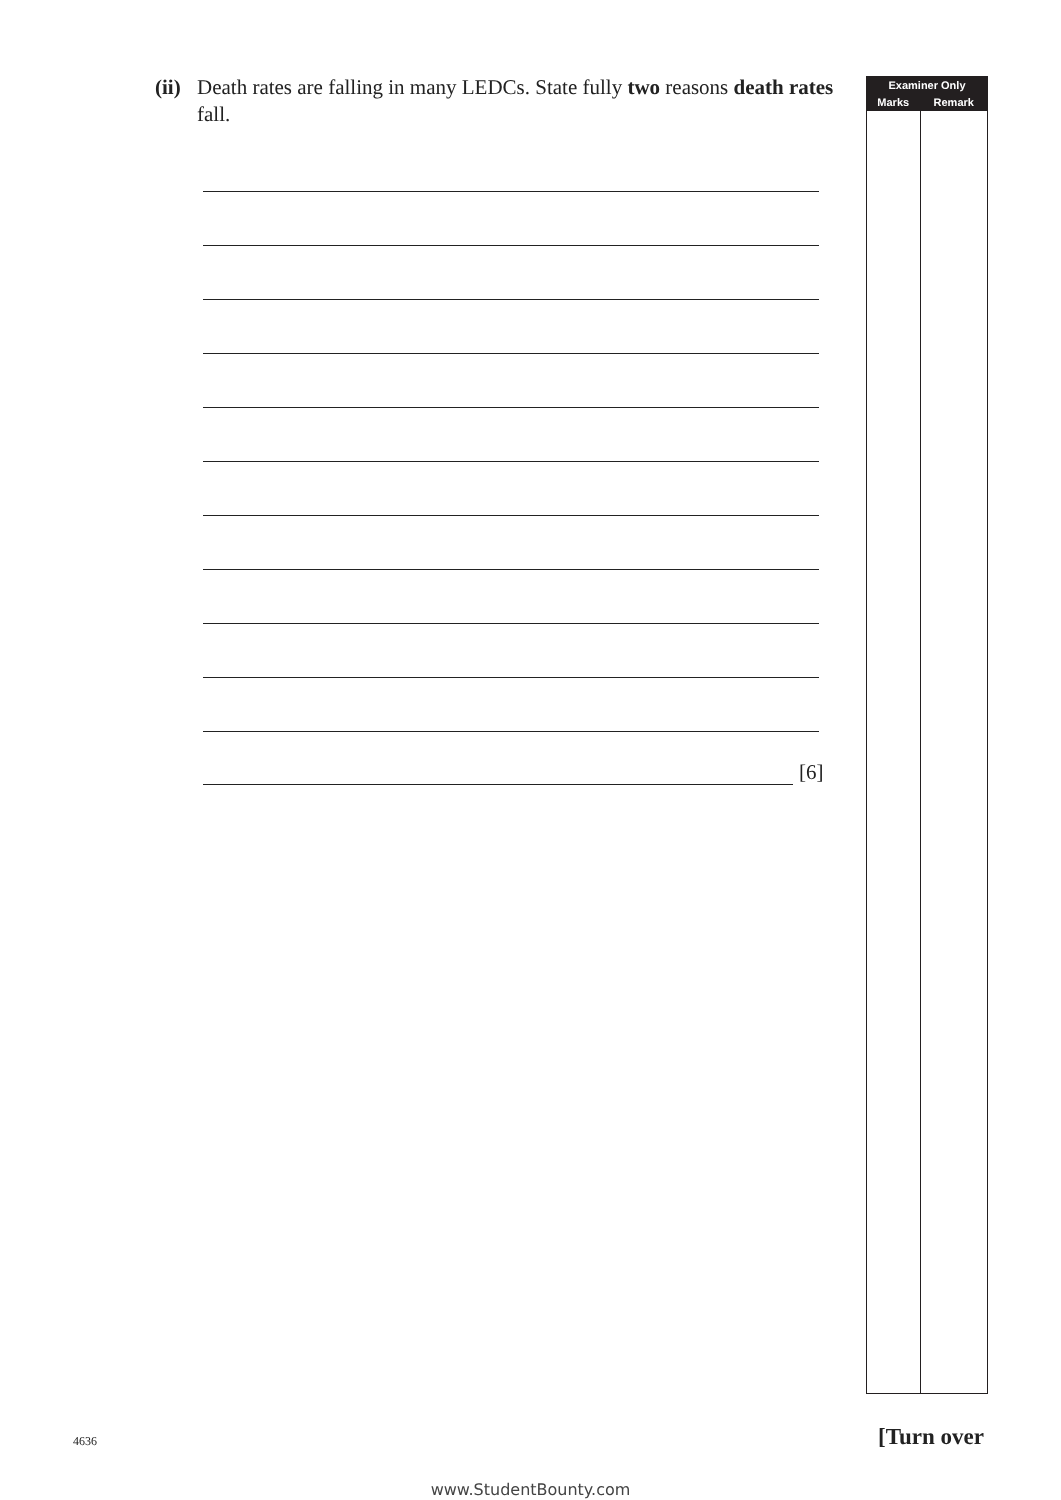(ii)
Death rates are falling in many LEDCs. State fully two reasons death rates fall.
[6]
| Examiner Only | |
| --- | --- |
| Marks | Remark |
4636 [Turn over
www.StudentBounty.com